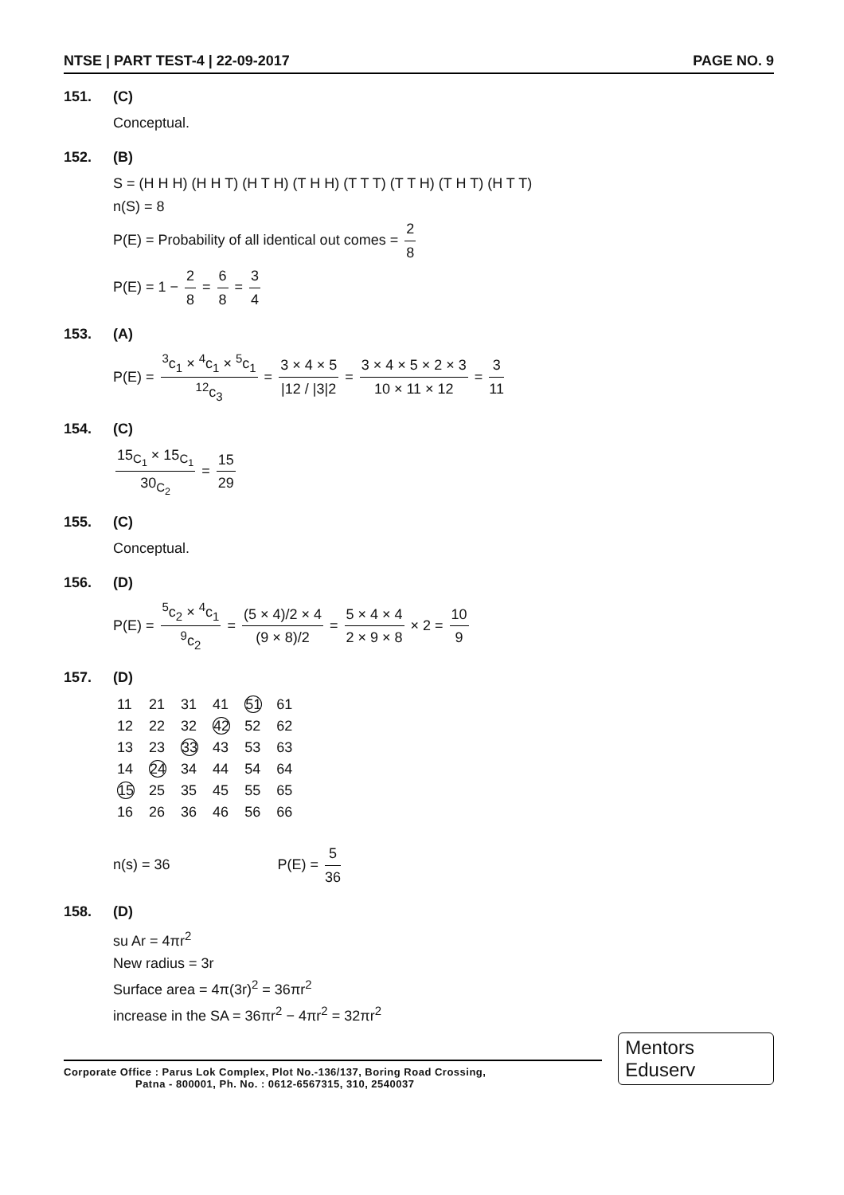NTSE | PART TEST-4 | 22-09-2017 PAGE NO. 9
151. (C)
Conceptual.
152. (B)
S = (H H H) (H H T) (H T H) (T H H) (T T T) (T T H) (T H T) (H T T)
n(S) = 8
P(E) = Probability of all identical out comes = 2 8
P(E) = 1 − 2 8 = 6 8 = 3 4
153. (A)
P(E) = <sup>3</sup>c<sub>1</sub> × <sup>4</sup>c<sub>1</sub> × <sup>5</sup>c<sub>1</sub><sup>12</sup>c<sub>3</sub> = 3 × 4 × 5 |12 / |3|2 = 3 × 4 × 5 × 2 × 3 10 × 11 × 12 = 3 11
154. (C)
15<sub>C<sub>1</sub></sub> × 15<sub>C<sub>1</sub></sub> 30<sub>C<sub>2</sub></sub> = 15 29
155. (C)
Conceptual.
156. (D)
P(E) = <sup>5</sup>c<sub>2</sub> × <sup>4</sup>c<sub>1</sub><sup>9</sup>c<sub>2</sub> = (5 × 4)/2 × 4 (9 × 8)/2 = 5 × 4 × 4 2 × 9 × 8 × 2 = 10 9
157. (D)
| 11 | 21 | 31 | 41 | 51 | 61 |
| 12 | 22 | 32 | 42 | 52 | 62 |
| 13 | 23 | 33 | 43 | 53 | 63 |
| 14 | 24 | 34 | 44 | 54 | 64 |
| 15 | 25 | 35 | 45 | 55 | 65 |
| 16 | 26 | 36 | 46 | 56 | 66 |
n(s) = 36 P(E) = 5 36
158. (D)
su Ar = 4πr<sup>2</sup>
New radius = 3r
Surface area = 4π(3r)<sup>2</sup> = 36πr<sup>2</sup>
increase in the SA = 36πr<sup>2</sup> − 4πr<sup>2</sup> = 32πr<sup>2</sup>
Corporate Office : Parus Lok Complex, Plot No.-136/137, Boring Road Crossing,
Patna - 800001, Ph. No. : 0612-6567315, 310, 2540037
Mentors Eduserv